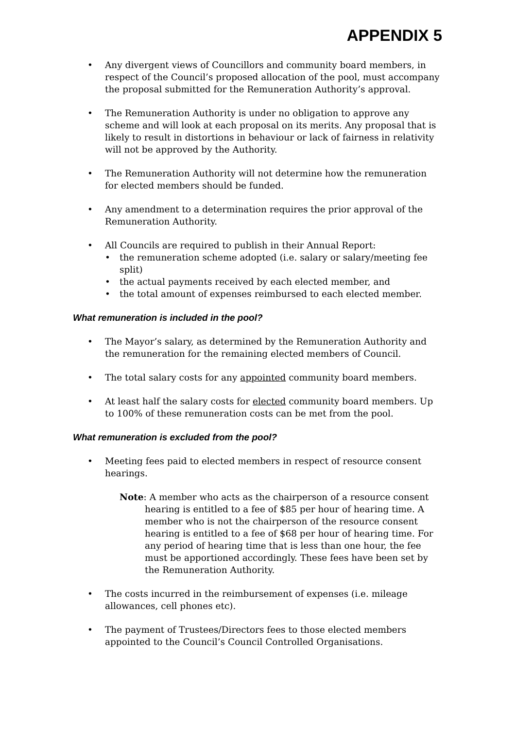APPENDIX 5
• Any divergent views of Councillors and community board members, in respect of the Council’s proposed allocation of the pool, must accompany the proposal submitted for the Remuneration Authority’s approval.
• The Remuneration Authority is under no obligation to approve any scheme and will look at each proposal on its merits. Any proposal that is likely to result in distortions in behaviour or lack of fairness in relativity will not be approved by the Authority.
• The Remuneration Authority will not determine how the remuneration for elected members should be funded.
• Any amendment to a determination requires the prior approval of the Remuneration Authority.
• All Councils are required to publish in their Annual Report:
• the remuneration scheme adopted (i.e. salary or salary/meeting fee split)
• the actual payments received by each elected member, and
• the total amount of expenses reimbursed to each elected member.
What remuneration is included in the pool?
• The Mayor’s salary, as determined by the Remuneration Authority and the remuneration for the remaining elected members of Council.
• The total salary costs for any appointed community board members.
• At least half the salary costs for elected community board members. Up to 100% of these remuneration costs can be met from the pool.
What remuneration is excluded from the pool?
• Meeting fees paid to elected members in respect of resource consent hearings.
Note: A member who acts as the chairperson of a resource consent hearing is entitled to a fee of $85 per hour of hearing time. A member who is not the chairperson of the resource consent hearing is entitled to a fee of $68 per hour of hearing time. For any period of hearing time that is less than one hour, the fee must be apportioned accordingly. These fees have been set by the Remuneration Authority.
• The costs incurred in the reimbursement of expenses (i.e. mileage allowances, cell phones etc).
• The payment of Trustees/Directors fees to those elected members appointed to the Council’s Council Controlled Organisations.